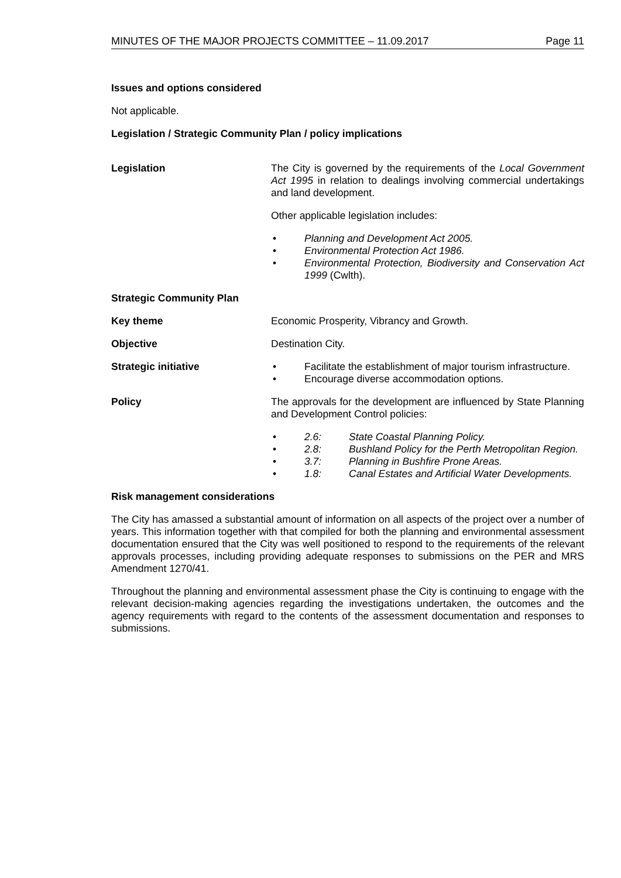MINUTES OF THE MAJOR PROJECTS COMMITTEE – 11.09.2017 Page 11
Issues and options considered
Not applicable.
Legislation / Strategic Community Plan / policy implications
Legislation The City is governed by the requirements of the Local Government Act 1995 in relation to dealings involving commercial undertakings and land development.
Other applicable legislation includes:
• Planning and Development Act 2005.
• Environmental Protection Act 1986.
• Environmental Protection, Biodiversity and Conservation Act 1999 (Cwlth).
Strategic Community Plan
Key theme Economic Prosperity, Vibrancy and Growth.
Objective Destination City.
Strategic initiative • Facilitate the establishment of major tourism infrastructure.
• Encourage diverse accommodation options.
Policy The approvals for the development are influenced by State Planning and Development Control policies:
• 2.6: State Coastal Planning Policy.
• 2.8: Bushland Policy for the Perth Metropolitan Region.
• 3.7: Planning in Bushfire Prone Areas.
• 1.8: Canal Estates and Artificial Water Developments.
Risk management considerations
The City has amassed a substantial amount of information on all aspects of the project over a number of years. This information together with that compiled for both the planning and environmental assessment documentation ensured that the City was well positioned to respond to the requirements of the relevant approvals processes, including providing adequate responses to submissions on the PER and MRS Amendment 1270/41.
Throughout the planning and environmental assessment phase the City is continuing to engage with the relevant decision-making agencies regarding the investigations undertaken, the outcomes and the agency requirements with regard to the contents of the assessment documentation and responses to submissions.